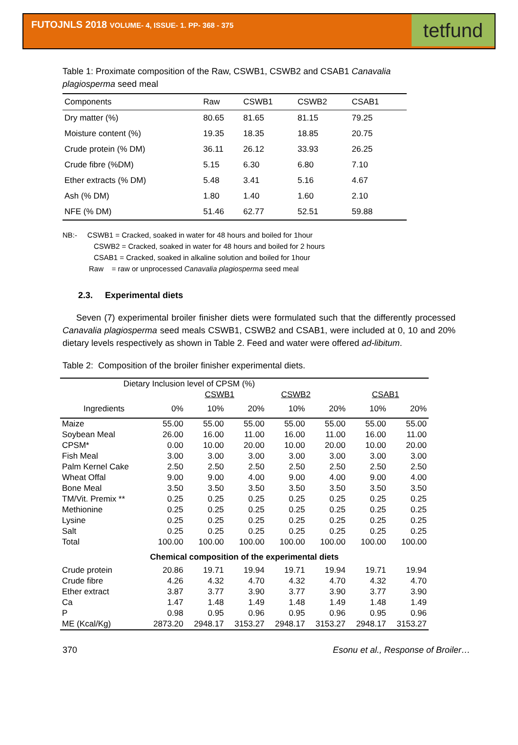FUTOJNLS 2018 VOLUME- 4, ISSUE- 1. PP- 368 - 375
tetfund
Table 1: Proximate composition of the Raw, CSWB1, CSWB2 and CSAB1 Canavalia plagiosperma seed meal
| Components | Raw | CSWB1 | CSWB2 | CSAB1 | |
| --- | --- | --- | --- | --- | --- |
| Dry matter (%) | 80.65 | 81.65 | 81.15 | 79.25 | |
| Moisture content (%) | 19.35 | 18.35 | 18.85 | 20.75 | |
| Crude protein (% DM) | 36.11 | 26.12 | 33.93 | 26.25 | |
| Crude fibre (%DM) | 5.15 | 6.30 | 6.80 | 7.10 | |
| Ether extracts (% DM) | 5.48 | 3.41 | 5.16 | 4.67 | |
| Ash (% DM) | 1.80 | 1.40 | 1.60 | 2.10 | |
| NFE (% DM) | 51.46 | 62.77 | 52.51 | 59.88 | |
NB:- CSWB1 = Cracked, soaked in water for 48 hours and boiled for 1hour
CSWB2 = Cracked, soaked in water for 48 hours and boiled for 2 hours
CSAB1 = Cracked, soaked in alkaline solution and boiled for 1hour
Raw = raw or unprocessed Canavalia plagiosperma seed meal
2.3. Experimental diets
Seven (7) experimental broiler finisher diets were formulated such that the differently processed Canavalia plagiosperma seed meals CSWB1, CSWB2 and CSAB1, were included at 0, 10 and 20% dietary levels respectively as shown in Table 2. Feed and water were offered ad-libitum.
Table 2: Composition of the broiler finisher experimental diets.
| Dietary Inclusion level of CPSM (%) | | | | | | | |
| --- | --- | --- | --- | --- | --- | --- | --- |
| | | CSWB1 | | CSWB2 | | CSAB1 | |
| Ingredients | 0% | 10% | 20% | 10% | 20% | 10% | 20% |
| Maize | 55.00 | 55.00 | 55.00 | 55.00 | 55.00 | 55.00 | 55.00 |
| Soybean Meal | 26.00 | 16.00 | 11.00 | 16.00 | 11.00 | 16.00 | 11.00 |
| CPSM* | 0.00 | 10.00 | 20.00 | 10.00 | 20.00 | 10.00 | 20.00 |
| Fish Meal | 3.00 | 3.00 | 3.00 | 3.00 | 3.00 | 3.00 | 3.00 |
| Palm Kernel Cake | 2.50 | 2.50 | 2.50 | 2.50 | 2.50 | 2.50 | 2.50 |
| Wheat Offal | 9.00 | 9.00 | 4.00 | 9.00 | 4.00 | 9.00 | 4.00 |
| Bone Meal | 3.50 | 3.50 | 3.50 | 3.50 | 3.50 | 3.50 | 3.50 |
| TM/Vit. Premix ** | 0.25 | 0.25 | 0.25 | 0.25 | 0.25 | 0.25 | 0.25 |
| Methionine | 0.25 | 0.25 | 0.25 | 0.25 | 0.25 | 0.25 | 0.25 |
| Lysine | 0.25 | 0.25 | 0.25 | 0.25 | 0.25 | 0.25 | 0.25 |
| Salt | 0.25 | 0.25 | 0.25 | 0.25 | 0.25 | 0.25 | 0.25 |
| Total | 100.00 | 100.00 | 100.00 | 100.00 | 100.00 | 100.00 | 100.00 |
| Chemical composition of the experimental diets | | | | | | | |
| Crude protein | 20.86 | 19.71 | 19.94 | 19.71 | 19.94 | 19.71 | 19.94 |
| Crude fibre | 4.26 | 4.32 | 4.70 | 4.32 | 4.70 | 4.32 | 4.70 |
| Ether extract | 3.87 | 3.77 | 3.90 | 3.77 | 3.90 | 3.77 | 3.90 |
| Ca | 1.47 | 1.48 | 1.49 | 1.48 | 1.49 | 1.48 | 1.49 |
| P | 0.98 | 0.95 | 0.96 | 0.95 | 0.96 | 0.95 | 0.96 |
| ME (Kcal/Kg) | 2873.20 | 2948.17 | 3153.27 | 2948.17 | 3153.27 | 2948.17 | 3153.27 |
370 Esonu et al., Response of Broiler…